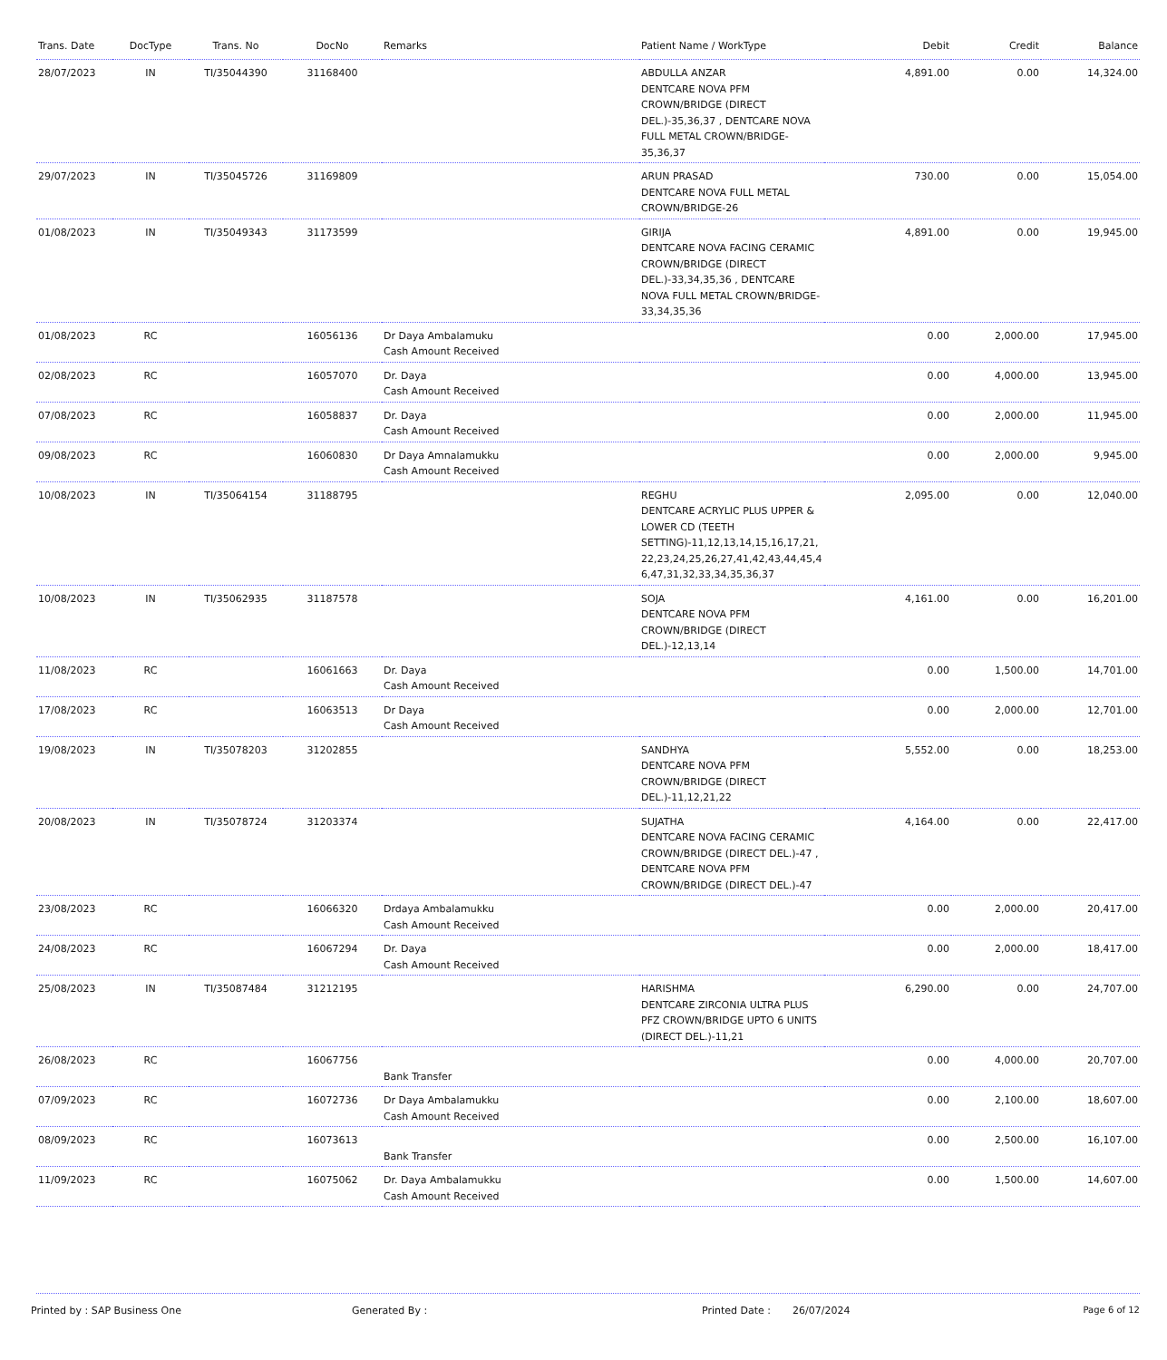| Trans. Date | DocType | Trans. No | DocNo | Remarks | Patient Name / WorkType | Debit | Credit | Balance |
| --- | --- | --- | --- | --- | --- | --- | --- | --- |
| 28/07/2023 | IN | TI/35044390 | 31168400 | | ABDULLA ANZAR DENTCARE NOVA PFM CROWN/BRIDGE (DIRECT DEL.)-35,36,37 , DENTCARE NOVA FULL METAL CROWN/BRIDGE-35,36,37 | 4,891.00 | 0.00 | 14,324.00 |
| 29/07/2023 | IN | TI/35045726 | 31169809 | | ARUN PRASAD DENTCARE NOVA FULL METAL CROWN/BRIDGE-26 | 730.00 | 0.00 | 15,054.00 |
| 01/08/2023 | IN | TI/35049343 | 31173599 | | GIRIJA DENTCARE NOVA FACING CERAMIC CROWN/BRIDGE (DIRECT DEL.)-33,34,35,36 , DENTCARE NOVA FULL METAL CROWN/BRIDGE-33,34,35,36 | 4,891.00 | 0.00 | 19,945.00 |
| 01/08/2023 | RC | | 16056136 | Dr Daya Ambalamuku Cash Amount Received | | 0.00 | 2,000.00 | 17,945.00 |
| 02/08/2023 | RC | | 16057070 | Dr. Daya Cash Amount Received | | 0.00 | 4,000.00 | 13,945.00 |
| 07/08/2023 | RC | | 16058837 | Dr. Daya Cash Amount Received | | 0.00 | 2,000.00 | 11,945.00 |
| 09/08/2023 | RC | | 16060830 | Dr Daya Amnalamukku Cash Amount Received | | 0.00 | 2,000.00 | 9,945.00 |
| 10/08/2023 | IN | TI/35064154 | 31188795 | | REGHU DENTCARE ACRYLIC PLUS UPPER & LOWER CD (TEETH SETTING)-11,12,13,14,15,16,17,21, 22,23,24,25,26,27,41,42,43,44,45,4 6,47,31,32,33,34,35,36,37 | 2,095.00 | 0.00 | 12,040.00 |
| 10/08/2023 | IN | TI/35062935 | 31187578 | | SOJA DENTCARE NOVA PFM CROWN/BRIDGE (DIRECT DEL.)-12,13,14 | 4,161.00 | 0.00 | 16,201.00 |
| 11/08/2023 | RC | | 16061663 | Dr. Daya Cash Amount Received | | 0.00 | 1,500.00 | 14,701.00 |
| 17/08/2023 | RC | | 16063513 | Dr Daya Cash Amount Received | | 0.00 | 2,000.00 | 12,701.00 |
| 19/08/2023 | IN | TI/35078203 | 31202855 | | SANDHYA DENTCARE NOVA PFM CROWN/BRIDGE (DIRECT DEL.)-11,12,21,22 | 5,552.00 | 0.00 | 18,253.00 |
| 20/08/2023 | IN | TI/35078724 | 31203374 | | SUJATHA DENTCARE NOVA FACING CERAMIC CROWN/BRIDGE (DIRECT DEL.)-47 , DENTCARE NOVA PFM CROWN/BRIDGE (DIRECT DEL.)-47 | 4,164.00 | 0.00 | 22,417.00 |
| 23/08/2023 | RC | | 16066320 | Drdaya Ambalamukku Cash Amount Received | | 0.00 | 2,000.00 | 20,417.00 |
| 24/08/2023 | RC | | 16067294 | Dr. Daya Cash Amount Received | | 0.00 | 2,000.00 | 18,417.00 |
| 25/08/2023 | IN | TI/35087484 | 31212195 | | HARISHMA DENTCARE ZIRCONIA ULTRA PLUS PFZ CROWN/BRIDGE UPTO 6 UNITS (DIRECT DEL.)-11,21 | 6,290.00 | 0.00 | 24,707.00 |
| 26/08/2023 | RC | | 16067756 | Bank Transfer | | 0.00 | 4,000.00 | 20,707.00 |
| 07/09/2023 | RC | | 16072736 | Dr Daya Ambalamukku Cash Amount Received | | 0.00 | 2,100.00 | 18,607.00 |
| 08/09/2023 | RC | | 16073613 | Bank Transfer | | 0.00 | 2,500.00 | 16,107.00 |
| 11/09/2023 | RC | | 16075062 | Dr. Daya Ambalamukku Cash Amount Received | | 0.00 | 1,500.00 | 14,607.00 |
Printed by : SAP Business One Generated By : Printed Date : 26/07/2024 Page 6 of 12